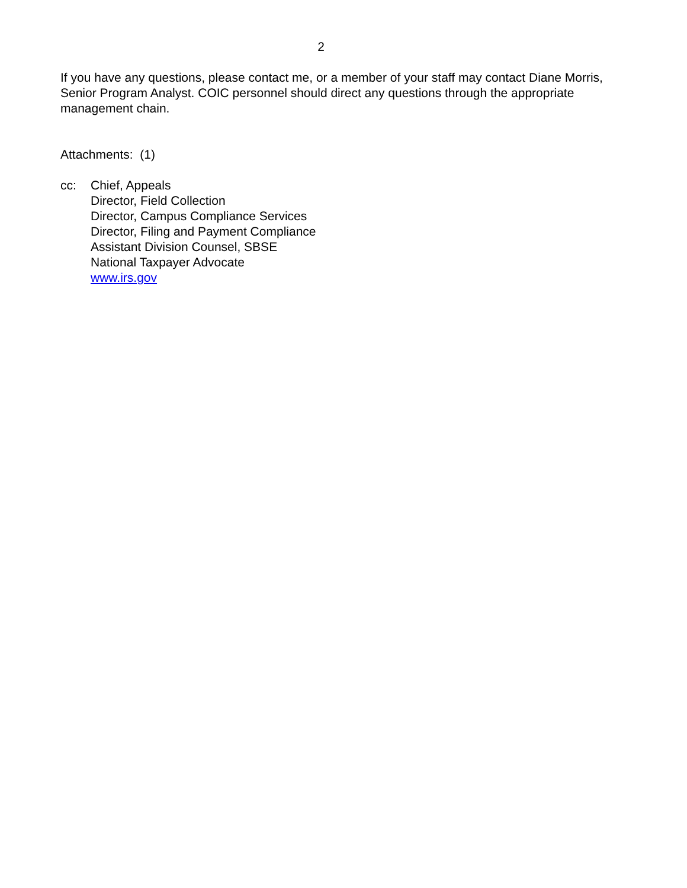2
If you have any questions, please contact me, or a member of your staff may contact Diane Morris, Senior Program Analyst. COIC personnel should direct any questions through the appropriate management chain.
Attachments: (1)
cc: Chief, Appeals
Director, Field Collection
Director, Campus Compliance Services
Director, Filing and Payment Compliance
Assistant Division Counsel, SBSE
National Taxpayer Advocate
www.irs.gov